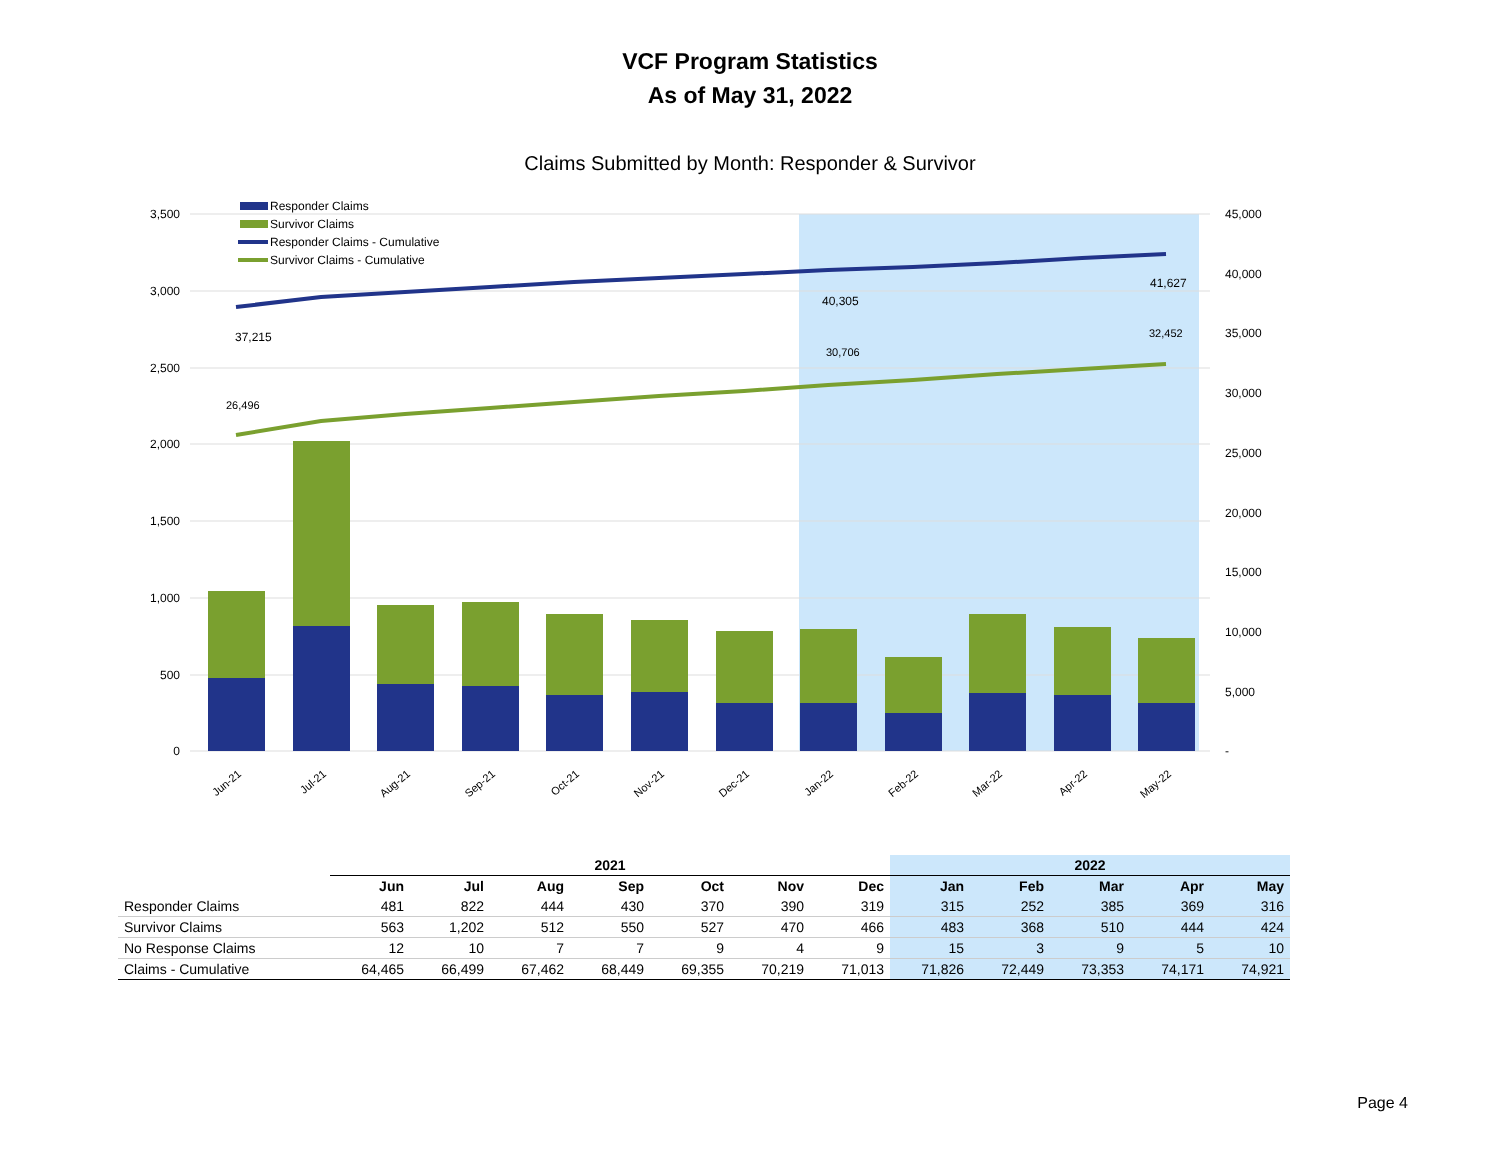VCF Program Statistics
As of May 31, 2022
Claims Submitted by Month: Responder & Survivor
3,500
3,000
2,500
2,000
1,500
1,000
500
0
45,000
40,000
35,000
30,000
25,000
20,000
15,000
10,000
5,000
-
37,215
40,305
41,627
26,496
30,706
32,452
Jun-21
Jul-21
Aug-21
Sep-21
Oct-21
Nov-21
Dec-21
Jan-22
Feb-22
Mar-22
Apr-22
May-22
Responder Claims
Survivor Claims
Responder Claims - Cumulative
Survivor Claims - Cumulative
| | 2021 | | | | | | | 2022 | | | | |
| --- | --- | --- | --- | --- | --- | --- | --- | --- | --- | --- | --- | --- |
| | Jun | Jul | Aug | Sep | Oct | Nov | Dec | Jan | Feb | Mar | Apr | May |
| Responder Claims | 481 | 822 | 444 | 430 | 370 | 390 | 319 | 315 | 252 | 385 | 369 | 316 |
| Survivor Claims | 563 | 1,202 | 512 | 550 | 527 | 470 | 466 | 483 | 368 | 510 | 444 | 424 |
| No Response Claims | 12 | 10 | 7 | 7 | 9 | 4 | 9 | 15 | 3 | 9 | 5 | 10 |
| Claims - Cumulative | 64,465 | 66,499 | 67,462 | 68,449 | 69,355 | 70,219 | 71,013 | 71,826 | 72,449 | 73,353 | 74,171 | 74,921 |
Page 4